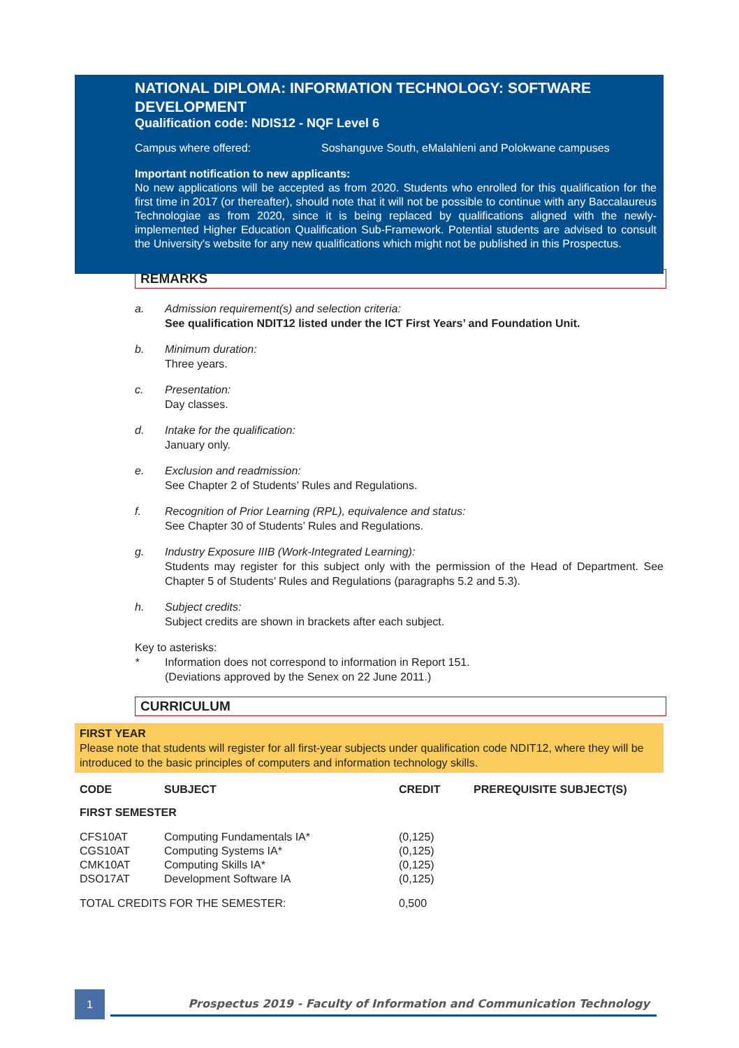NATIONAL DIPLOMA: INFORMATION TECHNOLOGY: SOFTWARE DEVELOPMENT
Qualification code: NDIS12 - NQF Level 6
Campus where offered: Soshanguve South, eMalahleni and Polokwane campuses
Important notification to new applicants:
No new applications will be accepted as from 2020. Students who enrolled for this qualification for the first time in 2017 (or thereafter), should note that it will not be possible to continue with any Baccalaureus Technologiae as from 2020, since it is being replaced by qualifications aligned with the newly-implemented Higher Education Qualification Sub-Framework. Potential students are advised to consult the University's website for any new qualifications which might not be published in this Prospectus.
REMARKS
a. Admission requirement(s) and selection criteria:
See qualification NDIT12 listed under the ICT First Years’ and Foundation Unit.
b. Minimum duration:
Three years.
c. Presentation:
Day classes.
d. Intake for the qualification:
January only.
e. Exclusion and readmission:
See Chapter 2 of Students’ Rules and Regulations.
f. Recognition of Prior Learning (RPL), equivalence and status:
See Chapter 30 of Students’ Rules and Regulations.
g. Industry Exposure IIIB (Work-Integrated Learning):
Students may register for this subject only with the permission of the Head of Department. See Chapter 5 of Students’ Rules and Regulations (paragraphs 5.2 and 5.3).
h. Subject credits:
Subject credits are shown in brackets after each subject.
Key to asterisks:
* Information does not correspond to information in Report 151.
(Deviations approved by the Senex on 22 June 2011.)
CURRICULUM
FIRST YEAR
Please note that students will register for all first-year subjects under qualification code NDIT12, where they will be introduced to the basic principles of computers and information technology skills.
| CODE | SUBJECT | CREDIT | PREREQUISITE SUBJECT(S) |
| --- | --- | --- | --- |
| FIRST SEMESTER | | | |
| CFS10AT | Computing Fundamentals IA* | (0,125) | |
| CGS10AT | Computing Systems IA* | (0,125) | |
| CMK10AT | Computing Skills IA* | (0,125) | |
| DSO17AT | Development Software IA | (0,125) | |
| TOTAL CREDITS FOR THE SEMESTER: | | 0,500 | |
1
Prospectus 2019 - Faculty of Information and Communication Technology